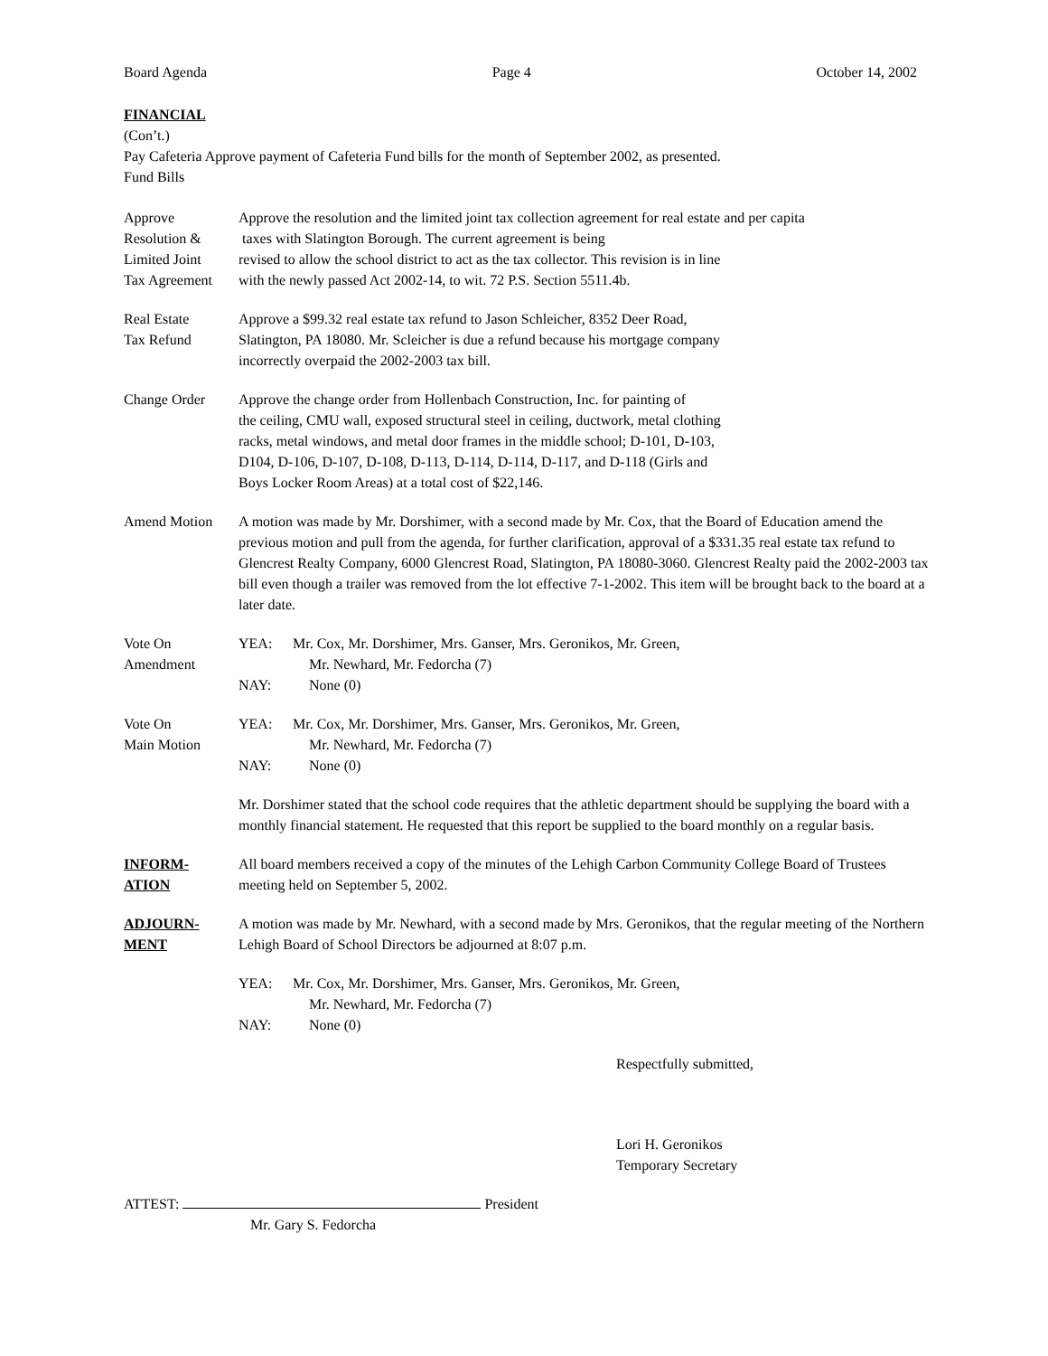Board Agenda Page 4 October 14, 2002
FINANCIAL
(Con’t.)
Pay Cafeteria Approve payment of Cafeteria Fund bills for the month of September 2002, as presented.
Fund Bills
Approve
Resolution &
Limited Joint
Tax Agreement
Approve the resolution and the limited joint tax collection agreement for real estate and per capita
taxes with Slatington Borough. The current agreement is being
revised to allow the school district to act as the tax collector. This revision is in line
with the newly passed Act 2002-14, to wit. 72 P.S. Section 5511.4b.
Real Estate
Tax Refund
Approve a $99.32 real estate tax refund to Jason Schleicher, 8352 Deer Road,
Slatington, PA 18080. Mr. Scleicher is due a refund because his mortgage company
incorrectly overpaid the 2002-2003 tax bill.
Change Order Approve the change order from Hollenbach Construction, Inc. for painting of
the ceiling, CMU wall, exposed structural steel in ceiling, ductwork, metal clothing
racks, metal windows, and metal door frames in the middle school; D-101, D-103,
D104, D-106, D-107, D-108, D-113, D-114, D-114, D-117, and D-118 (Girls and
Boys Locker Room Areas) at a total cost of $22,146.
Amend Motion A motion was made by Mr. Dorshimer, with a second made by Mr. Cox, that the Board of Education amend the previous motion and pull from the agenda, for further clarification, approval of a $331.35 real estate tax refund to Glencrest Realty Company, 6000 Glencrest Road, Slatington, PA 18080-3060. Glencrest Realty paid the 2002-2003 tax bill even though a trailer was removed from the lot effective 7-1-2002. This item will be brought back to the board at a later date.
Vote On
Amendment
YEA: Mr. Cox, Mr. Dorshimer, Mrs. Ganser, Mrs. Geronikos, Mr. Green,
Mr. Newhard, Mr. Fedorcha (7)
NAY: None (0)
Vote On
Main Motion
YEA: Mr. Cox, Mr. Dorshimer, Mrs. Ganser, Mrs. Geronikos, Mr. Green,
Mr. Newhard, Mr. Fedorcha (7)
NAY: None (0)
Mr. Dorshimer stated that the school code requires that the athletic department should be supplying the board with a monthly financial statement. He requested that this report be supplied to the board monthly on a regular basis.
INFORM-
ATION
All board members received a copy of the minutes of the Lehigh Carbon Community College Board of Trustees meeting held on September 5, 2002.
ADJOURN-
MENT
A motion was made by Mr. Newhard, with a second made by Mrs. Geronikos, that the regular meeting of the Northern Lehigh Board of School Directors be adjourned at 8:07 p.m.
YEA: Mr. Cox, Mr. Dorshimer, Mrs. Ganser, Mrs. Geronikos, Mr. Green,
Mr. Newhard, Mr. Fedorcha (7)
NAY: None (0)
Respectfully submitted,
Lori H. Geronikos
Temporary Secretary
ATTEST: President
Mr. Gary S. Fedorcha